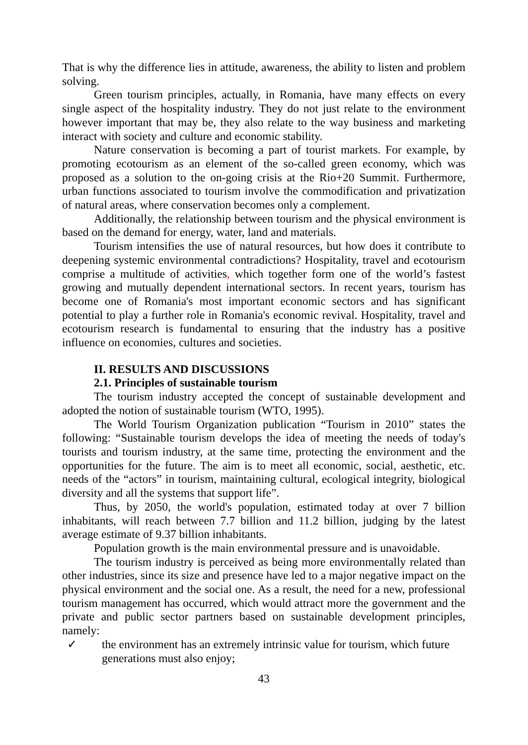That is why the difference lies in attitude, awareness, the ability to listen and problem solving.
Green tourism principles, actually, in Romania, have many effects on every single aspect of the hospitality industry. They do not just relate to the environment however important that may be, they also relate to the way business and marketing interact with society and culture and economic stability.
Nature conservation is becoming a part of tourist markets. For example, by promoting ecotourism as an element of the so-called green economy, which was proposed as a solution to the on-going crisis at the Rio+20 Summit. Furthermore, urban functions associated to tourism involve the commodification and privatization of natural areas, where conservation becomes only a complement.
Additionally, the relationship between tourism and the physical environment is based on the demand for energy, water, land and materials.
Tourism intensifies the use of natural resources, but how does it contribute to deepening systemic environmental contradictions? Hospitality, travel and ecotourism comprise a multitude of activities, which together form one of the world’s fastest growing and mutually dependent international sectors. In recent years, tourism has become one of Romania's most important economic sectors and has significant potential to play a further role in Romania's economic revival. Hospitality, travel and ecotourism research is fundamental to ensuring that the industry has a positive influence on economies, cultures and societies.
II. RESULTS AND DISCUSSIONS
2.1. Principles of sustainable tourism
The tourism industry accepted the concept of sustainable development and adopted the notion of sustainable tourism (WTO, 1995).
The World Tourism Organization publication “Tourism in 2010” states the following: “Sustainable tourism develops the idea of meeting the needs of today's tourists and tourism industry, at the same time, protecting the environment and the opportunities for the future. The aim is to meet all economic, social, aesthetic, etc. needs of the “actors” in tourism, maintaining cultural, ecological integrity, biological diversity and all the systems that support life”.
Thus, by 2050, the world's population, estimated today at over 7 billion inhabitants, will reach between 7.7 billion and 11.2 billion, judging by the latest average estimate of 9.37 billion inhabitants.
Population growth is the main environmental pressure and is unavoidable.
The tourism industry is perceived as being more environmentally related than other industries, since its size and presence have led to a major negative impact on the physical environment and the social one. As a result, the need for a new, professional tourism management has occurred, which would attract more the government and the private and public sector partners based on sustainable development principles, namely:
✓ the environment has an extremely intrinsic value for tourism, which future generations must also enjoy;
43